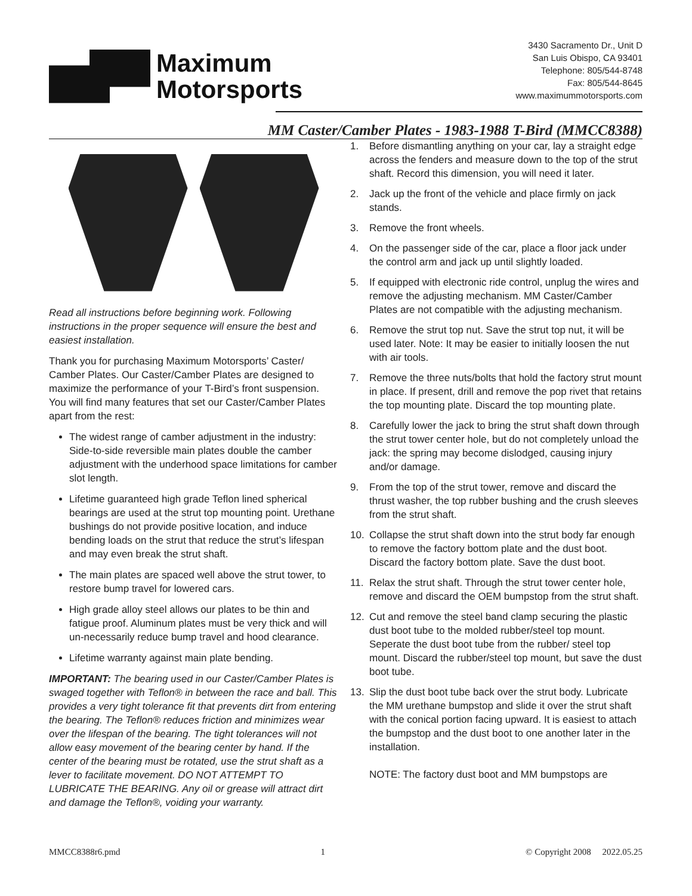Maximum
Motorsports
3430 Sacramento Dr., Unit D
San Luis Obispo, CA 93401
Telephone: 805/544-8748
Fax: 805/544-8645
www.maximummotorsports.com
MM Caster/Camber Plates - 1983-1988 T-Bird (MMCC8388)
Read all instructions before beginning work. Following instructions in the proper sequence will ensure the best and easiest installation.
Thank you for purchasing Maximum Motorsports’ Caster/ Camber Plates. Our Caster/Camber Plates are designed to maximize the performance of your T-Bird’s front suspension. You will find many features that set our Caster/Camber Plates apart from the rest:
The widest range of camber adjustment in the industry: Side-to-side reversible main plates double the camber adjustment with the underhood space limitations for camber slot length.
Lifetime guaranteed high grade Teflon lined spherical bearings are used at the strut top mounting point. Urethane bushings do not provide positive location, and induce bending loads on the strut that reduce the strut’s lifespan and may even break the strut shaft.
The main plates are spaced well above the strut tower, to restore bump travel for lowered cars.
High grade alloy steel allows our plates to be thin and fatigue proof. Aluminum plates must be very thick and will un-necessarily reduce bump travel and hood clearance.
Lifetime warranty against main plate bending.
IMPORTANT: The bearing used in our Caster/Camber Plates is swaged together with Teflon® in between the race and ball. This provides a very tight tolerance fit that prevents dirt from entering the bearing. The Teflon® reduces friction and minimizes wear over the lifespan of the bearing. The tight tolerances will not allow easy movement of the bearing center by hand. If the center of the bearing must be rotated, use the strut shaft as a lever to facilitate movement. DO NOT ATTEMPT TO LUBRICATE THE BEARING. Any oil or grease will attract dirt and damage the Teflon®, voiding your warranty.
1. Before dismantling anything on your car, lay a straight edge across the fenders and measure down to the top of the strut shaft. Record this dimension, you will need it later.
2. Jack up the front of the vehicle and place firmly on jack stands.
3. Remove the front wheels.
4. On the passenger side of the car, place a floor jack under the control arm and jack up until slightly loaded.
5. If equipped with electronic ride control, unplug the wires and remove the adjusting mechanism. MM Caster/Camber Plates are not compatible with the adjusting mechanism.
6. Remove the strut top nut. Save the strut top nut, it will be used later. Note: It may be easier to initially loosen the nut with air tools.
7. Remove the three nuts/bolts that hold the factory strut mount in place. If present, drill and remove the pop rivet that retains the top mounting plate. Discard the top mounting plate.
8. Carefully lower the jack to bring the strut shaft down through the strut tower center hole, but do not completely unload the jack: the spring may become dislodged, causing injury and/or damage.
9. From the top of the strut tower, remove and discard the thrust washer, the top rubber bushing and the crush sleeves from the strut shaft.
10. Collapse the strut shaft down into the strut body far enough to remove the factory bottom plate and the dust boot. Discard the factory bottom plate. Save the dust boot.
11. Relax the strut shaft. Through the strut tower center hole, remove and discard the OEM bumpstop from the strut shaft.
12. Cut and remove the steel band clamp securing the plastic dust boot tube to the molded rubber/steel top mount. Seperate the dust boot tube from the rubber/ steel top mount. Discard the rubber/steel top mount, but save the dust boot tube.
13. Slip the dust boot tube back over the strut body. Lubricate the MM urethane bumpstop and slide it over the strut shaft with the conical portion facing upward. It is easiest to attach the bumpstop and the dust boot to one another later in the installation.
NOTE: The factory dust boot and MM bumpstops are
MMCC8388r6.pmd 1 © Copyright 2008 2022.05.25